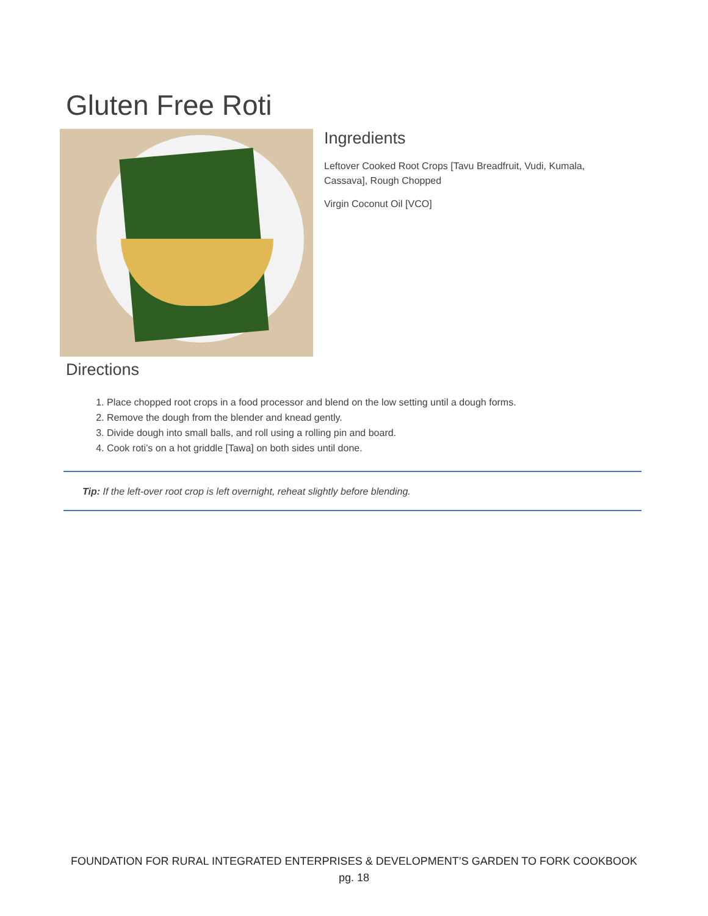Gluten Free Roti
Ingredients
Leftover Cooked Root Crops [Tavu Breadfruit, Vudi, Kumala,
Cassava], Rough Chopped
Virgin Coconut Oil [VCO]
Directions
1. Place chopped root crops in a food processor and blend on the low setting until a dough forms.
2. Remove the dough from the blender and knead gently.
3. Divide dough into small balls, and roll using a rolling pin and board.
4. Cook roti’s on a hot griddle [Tawa] on both sides until done.
Tip: If the left-over root crop is left overnight, reheat slightly before blending.
FOUNDATION FOR RURAL INTEGRATED ENTERPRISES & DEVELOPMENT’S GARDEN TO FORK COOKBOOK
pg. 18